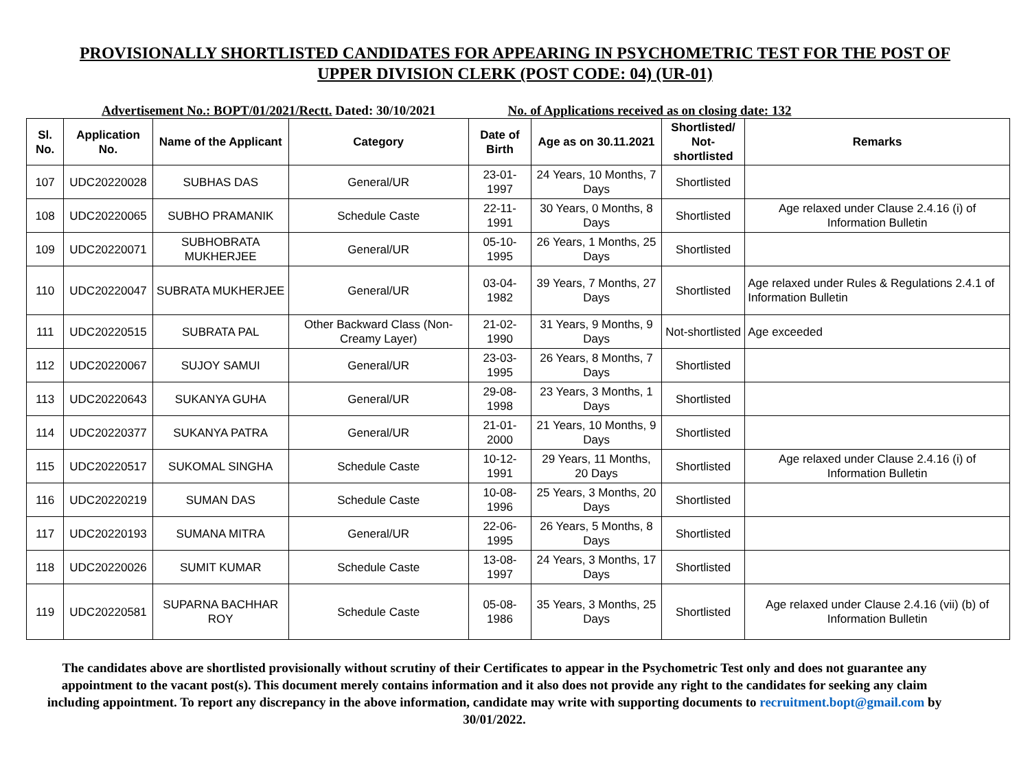PROVISIONALLY SHORTLISTED CANDIDATES FOR APPEARING IN PSYCHOMETRIC TEST FOR THE POST OF
UPPER DIVISION CLERK (POST CODE: 04) (UR-01)
Advertisement No.: BOPT/01/2021/Rectt. Dated: 30/10/2021
No. of Applications received as on closing date: 132
| Sl. No. | Application No. | Name of the Applicant | Category | Date of Birth | Age as on 30.11.2021 | Shortlisted/ Not-shortlisted | Remarks |
| --- | --- | --- | --- | --- | --- | --- | --- |
| 107 | UDC20220028 | SUBHAS DAS | General/UR | 23-01-1997 | 24 Years, 10 Months, 7 Days | Shortlisted | |
| 108 | UDC20220065 | SUBHO PRAMANIK | Schedule Caste | 22-11-1991 | 30 Years, 0 Months, 8 Days | Shortlisted | Age relaxed under Clause 2.4.16 (i) of Information Bulletin |
| 109 | UDC20220071 | SUBHOBRATA MUKHERJEE | General/UR | 05-10-1995 | 26 Years, 1 Months, 25 Days | Shortlisted | |
| 110 | UDC20220047 | SUBRATA MUKHERJEE | General/UR | 03-04-1982 | 39 Years, 7 Months, 27 Days | Shortlisted | Age relaxed under Rules & Regulations 2.4.1 of Information Bulletin |
| 111 | UDC20220515 | SUBRATA PAL | Other Backward Class (Non-Creamy Layer) | 21-02-1990 | 31 Years, 9 Months, 9 Days | Not-shortlisted | Age exceeded |
| 112 | UDC20220067 | SUJOY SAMUI | General/UR | 23-03-1995 | 26 Years, 8 Months, 7 Days | Shortlisted | |
| 113 | UDC20220643 | SUKANYA GUHA | General/UR | 29-08-1998 | 23 Years, 3 Months, 1 Days | Shortlisted | |
| 114 | UDC20220377 | SUKANYA PATRA | General/UR | 21-01-2000 | 21 Years, 10 Months, 9 Days | Shortlisted | |
| 115 | UDC20220517 | SUKOMAL SINGHA | Schedule Caste | 10-12-1991 | 29 Years, 11 Months, 20 Days | Shortlisted | Age relaxed under Clause 2.4.16 (i) of Information Bulletin |
| 116 | UDC20220219 | SUMAN DAS | Schedule Caste | 10-08-1996 | 25 Years, 3 Months, 20 Days | Shortlisted | |
| 117 | UDC20220193 | SUMANA MITRA | General/UR | 22-06-1995 | 26 Years, 5 Months, 8 Days | Shortlisted | |
| 118 | UDC20220026 | SUMIT KUMAR | Schedule Caste | 13-08-1997 | 24 Years, 3 Months, 17 Days | Shortlisted | |
| 119 | UDC20220581 | SUPARNA BACHHAR ROY | Schedule Caste | 05-08-1986 | 35 Years, 3 Months, 25 Days | Shortlisted | Age relaxed under Clause 2.4.16 (vii) (b) of Information Bulletin |
The candidates above are shortlisted provisionally without scrutiny of their Certificates to appear in the Psychometric Test only and does not guarantee any appointment to the vacant post(s). This document merely contains information and it also does not provide any right to the candidates for seeking any claim including appointment. To report any discrepancy in the above information, candidate may write with supporting documents to recruitment.bopt@gmail.com by 30/01/2022.